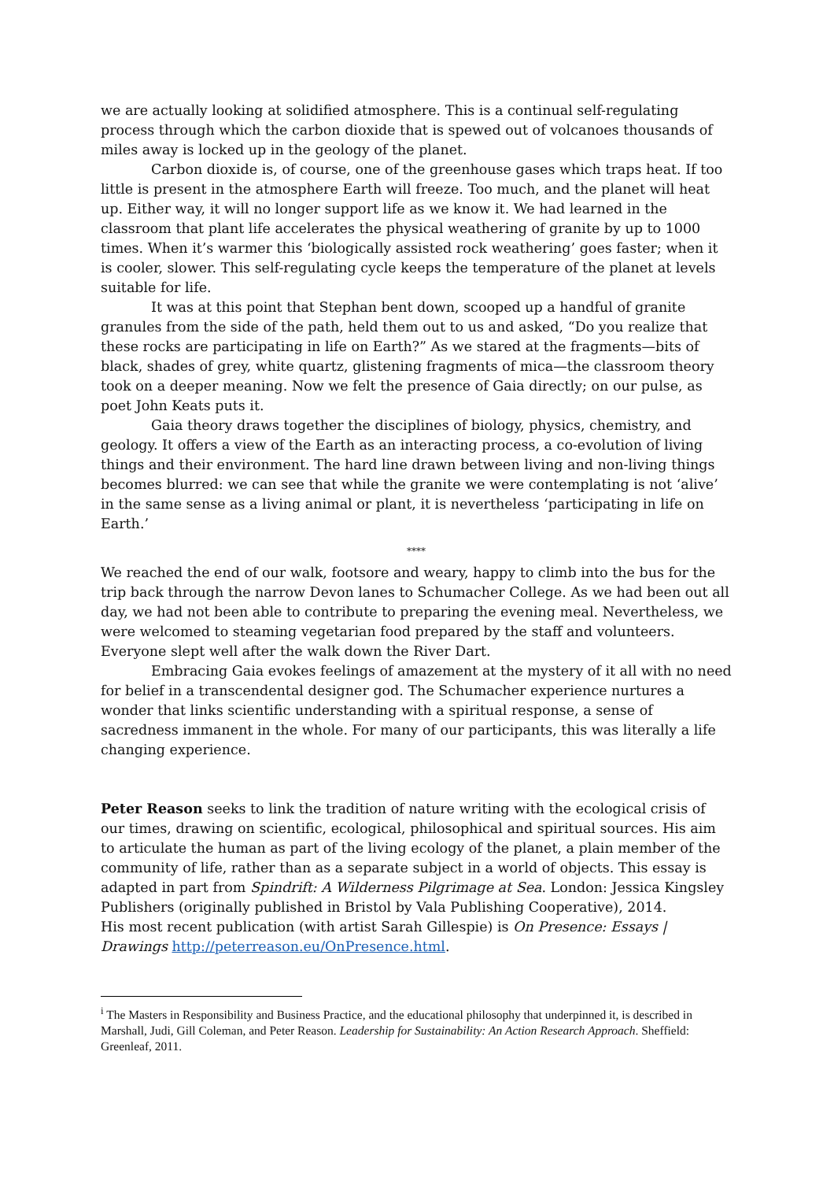we are actually looking at solidified atmosphere. This is a continual self-regulating process through which the carbon dioxide that is spewed out of volcanoes thousands of miles away is locked up in the geology of the planet.
Carbon dioxide is, of course, one of the greenhouse gases which traps heat. If too little is present in the atmosphere Earth will freeze. Too much, and the planet will heat up. Either way, it will no longer support life as we know it. We had learned in the classroom that plant life accelerates the physical weathering of granite by up to 1000 times. When it’s warmer this ‘biologically assisted rock weathering’ goes faster; when it is cooler, slower. This self-regulating cycle keeps the temperature of the planet at levels suitable for life.
It was at this point that Stephan bent down, scooped up a handful of granite granules from the side of the path, held them out to us and asked, “Do you realize that these rocks are participating in life on Earth?” As we stared at the fragments—bits of black, shades of grey, white quartz, glistening fragments of mica—the classroom theory took on a deeper meaning. Now we felt the presence of Gaia directly; on our pulse, as poet John Keats puts it.
Gaia theory draws together the disciplines of biology, physics, chemistry, and geology. It offers a view of the Earth as an interacting process, a co-evolution of living things and their environment. The hard line drawn between living and non-living things becomes blurred: we can see that while the granite we were contemplating is not ‘alive’ in the same sense as a living animal or plant, it is nevertheless ‘participating in life on Earth.’
****
We reached the end of our walk, footsore and weary, happy to climb into the bus for the trip back through the narrow Devon lanes to Schumacher College. As we had been out all day, we had not been able to contribute to preparing the evening meal. Nevertheless, we were welcomed to steaming vegetarian food prepared by the staff and volunteers. Everyone slept well after the walk down the River Dart.
Embracing Gaia evokes feelings of amazement at the mystery of it all with no need for belief in a transcendental designer god. The Schumacher experience nurtures a wonder that links scientific understanding with a spiritual response, a sense of sacredness immanent in the whole. For many of our participants, this was literally a life changing experience.
Peter Reason seeks to link the tradition of nature writing with the ecological crisis of our times, drawing on scientific, ecological, philosophical and spiritual sources. His aim to articulate the human as part of the living ecology of the planet, a plain member of the community of life, rather than as a separate subject in a world of objects. This essay is adapted in part from Spindrift: A Wilderness Pilgrimage at Sea. London: Jessica Kingsley Publishers (originally published in Bristol by Vala Publishing Cooperative), 2014.
His most recent publication (with artist Sarah Gillespie) is On Presence: Essays | Drawings http://peterreason.eu/OnPresence.html.
<sup>i</sup> The Masters in Responsibility and Business Practice, and the educational philosophy that underpinned it, is described in Marshall, Judi, Gill Coleman, and Peter Reason. Leadership for Sustainability: An Action Research Approach. Sheffield: Greenleaf, 2011.